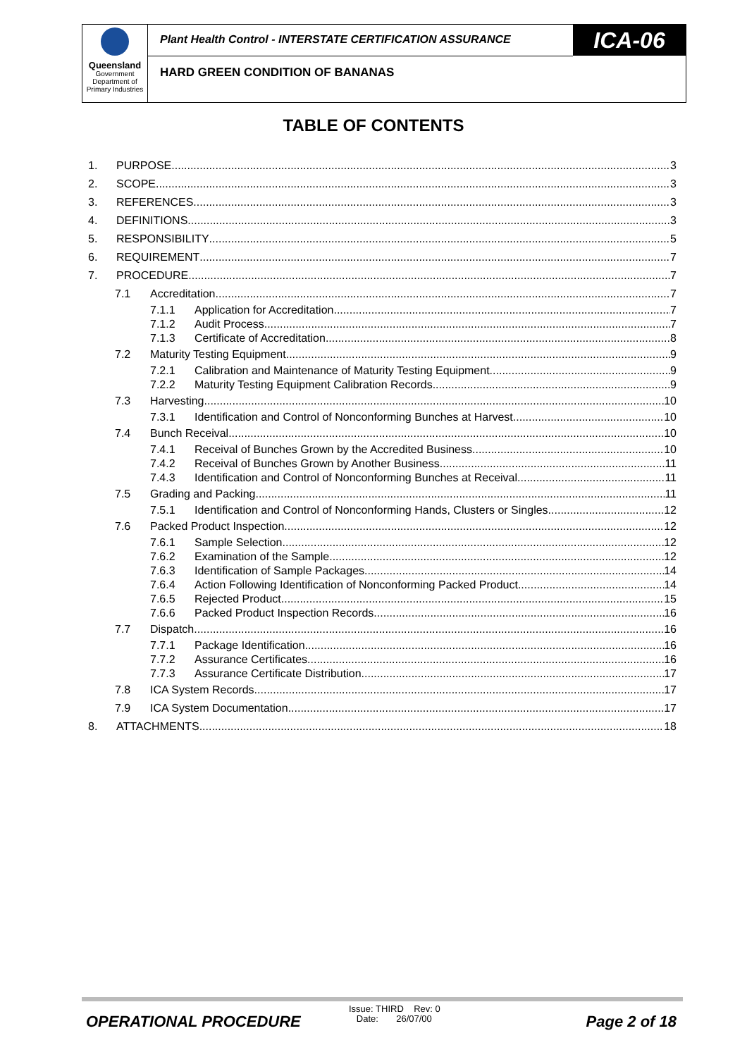Queensland
Government
Department of
Primary Industries
Plant Health Control - INTERSTATE CERTIFICATION ASSURANCE
ICA-06
HARD GREEN CONDITION OF BANANAS
TABLE OF CONTENTS
1. PURPOSE 3
2. SCOPE 3
3. REFERENCES 3
4. DEFINITIONS 3
5. RESPONSIBILITY 5
6. REQUIREMENT 7
7. PROCEDURE 7
7.1 Accreditation 7
7.1.1 Application for Accreditation 7
7.1.2 Audit Process 7
7.1.3 Certificate of Accreditation 8
7.2 Maturity Testing Equipment 9
7.2.1 Calibration and Maintenance of Maturity Testing Equipment 9
7.2.2 Maturity Testing Equipment Calibration Records 9
7.3 Harvesting 10
7.3.1 Identification and Control of Nonconforming Bunches at Harvest 10
7.4 Bunch Receival 10
7.4.1 Receival of Bunches Grown by the Accredited Business 10
7.4.2 Receival of Bunches Grown by Another Business 11
7.4.3 Identification and Control of Nonconforming Bunches at Receival 11
7.5 Grading and Packing 11
7.5.1 Identification and Control of Nonconforming Hands, Clusters or Singles 12
7.6 Packed Product Inspection 12
7.6.1 Sample Selection 12
7.6.2 Examination of the Sample 12
7.6.3 Identification of Sample Packages 14
7.6.4 Action Following Identification of Nonconforming Packed Product 14
7.6.5 Rejected Product 15
7.6.6 Packed Product Inspection Records 16
7.7 Dispatch 16
7.7.1 Package Identification 16
7.7.2 Assurance Certificates 16
7.7.3 Assurance Certificate Distribution 17
7.8 ICA System Records 17
7.9 ICA System Documentation 17
8. ATTACHMENTS 18
OPERATIONAL PROCEDURE
Issue: THIRD Rev: 0
Date: 26/07/00
Page 2 of 18